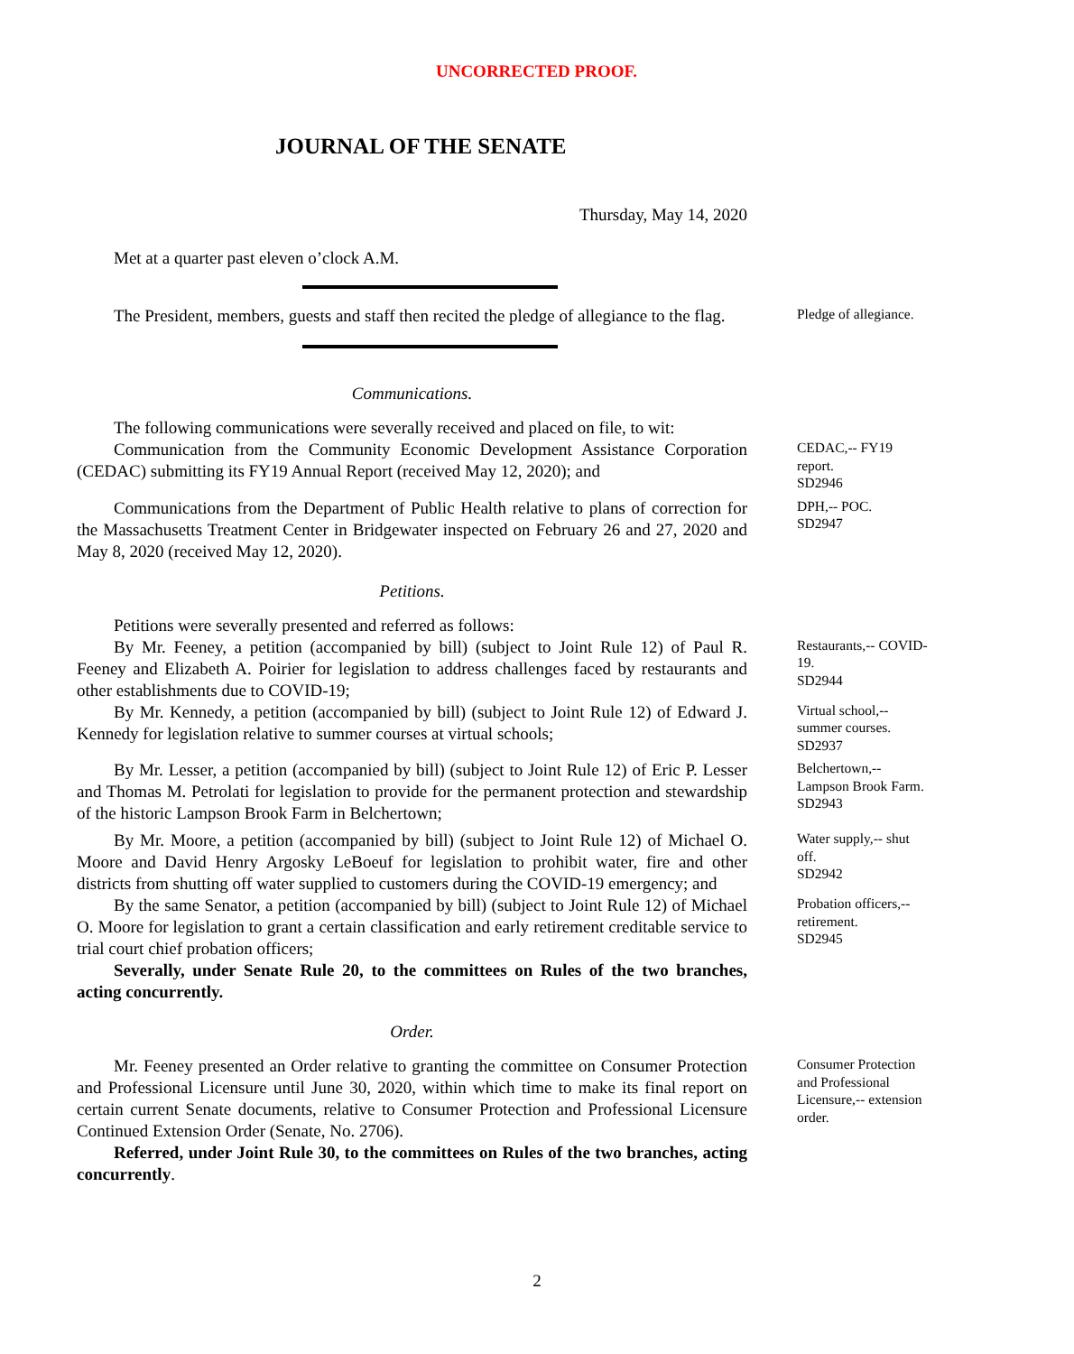UNCORRECTED PROOF.
JOURNAL OF THE SENATE
Thursday, May 14, 2020
Met at a quarter past eleven o’clock A.M.
The President, members, guests and staff then recited the pledge of allegiance to the flag.
Pledge of allegiance.
Communications.
The following communications were severally received and placed on file, to wit:
Communication from the Community Economic Development Assistance Corporation (CEDAC) submitting its FY19 Annual Report (received May 12, 2020); and
CEDAC,-- FY19 report.
SD2946
Communications from the Department of Public Health relative to plans of correction for the Massachusetts Treatment Center in Bridgewater inspected on February 26 and 27, 2020 and May 8, 2020 (received May 12, 2020).
DPH,-- POC.
SD2947
Petitions.
Petitions were severally presented and referred as follows:
By Mr. Feeney, a petition (accompanied by bill) (subject to Joint Rule 12) of Paul R. Feeney and Elizabeth A. Poirier for legislation to address challenges faced by restaurants and other establishments due to COVID-19;
Restaurants,-- COVID-19.
SD2944
By Mr. Kennedy, a petition (accompanied by bill) (subject to Joint Rule 12) of Edward J. Kennedy for legislation relative to summer courses at virtual schools;
Virtual school,-- summer courses.
SD2937
By Mr. Lesser, a petition (accompanied by bill) (subject to Joint Rule 12) of Eric P. Lesser and Thomas M. Petrolati for legislation to provide for the permanent protection and stewardship of the historic Lampson Brook Farm in Belchertown;
Belchertown,-- Lampson Brook Farm.
SD2943
By Mr. Moore, a petition (accompanied by bill) (subject to Joint Rule 12) of Michael O. Moore and David Henry Argosky LeBoeuf for legislation to prohibit water, fire and other districts from shutting off water supplied to customers during the COVID-19 emergency; and
Water supply,-- shut off.
SD2942
By the same Senator, a petition (accompanied by bill) (subject to Joint Rule 12) of Michael O. Moore for legislation to grant a certain classification and early retirement creditable service to trial court chief probation officers;
Severally, under Senate Rule 20, to the committees on Rules of the two branches, acting concurrently.
Probation officers,-- retirement.
SD2945
Order.
Mr. Feeney presented an Order relative to granting the committee on Consumer Protection and Professional Licensure until June 30, 2020, within which time to make its final report on certain current Senate documents, relative to Consumer Protection and Professional Licensure Continued Extension Order (Senate, No. 2706).
Referred, under Joint Rule 30, to the committees on Rules of the two branches, acting concurrently.
Consumer Protection and Professional Licensure,-- extension order.
2